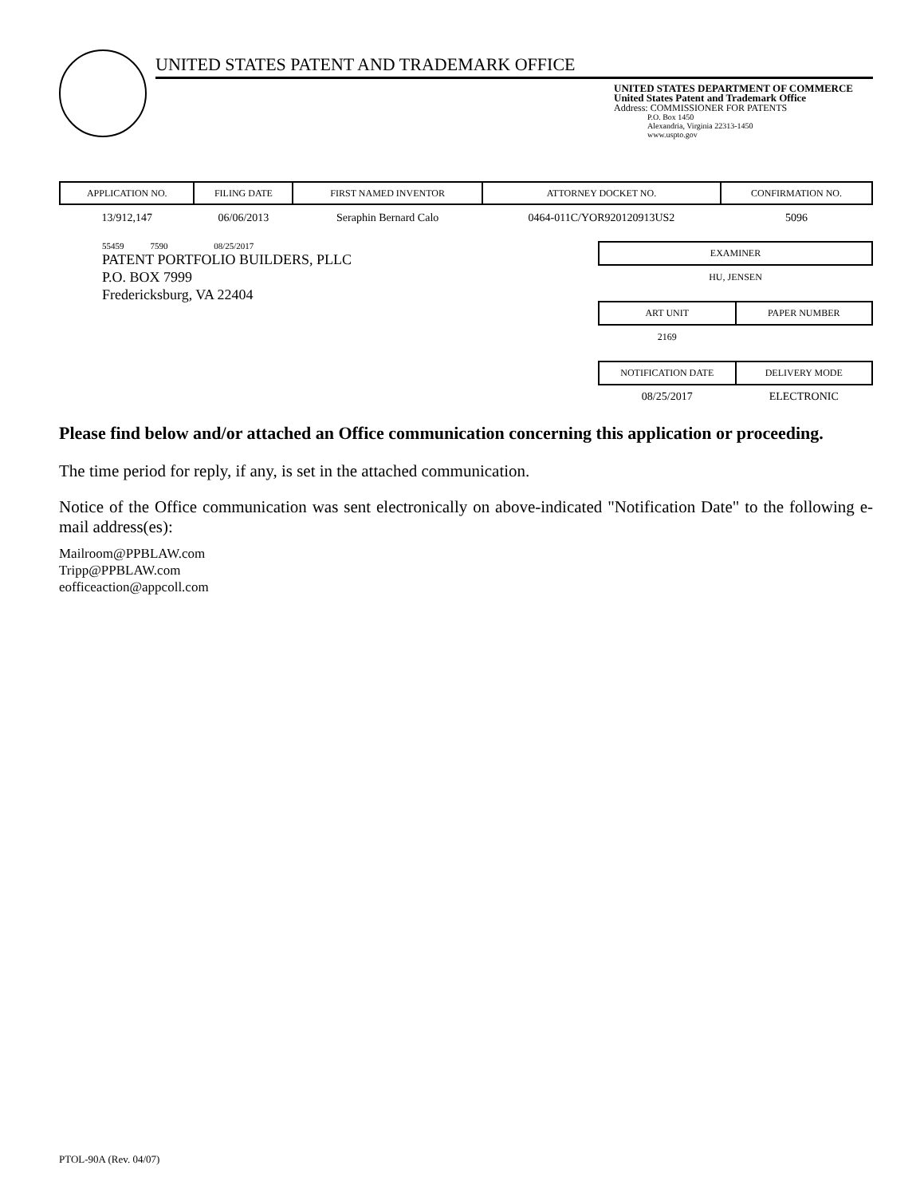UNITED STATES PATENT AND TRADEMARK OFFICE
UNITED STATES DEPARTMENT OF COMMERCE
United States Patent and Trademark Office
Address: COMMISSIONER FOR PATENTS
P.O. Box 1450
Alexandria, Virginia 22313-1450
www.uspto.gov
| APPLICATION NO. | FILING DATE | FIRST NAMED INVENTOR | ATTORNEY DOCKET NO. | CONFIRMATION NO. |
| --- | --- | --- | --- | --- |
| 13/912,147 | 06/06/2013 | Seraphin Bernard Calo | 0464-011C/YOR920120913US2 | 5096 |
55459 7590 08/25/2017
PATENT PORTFOLIO BUILDERS, PLLC
P.O. BOX 7999
Fredericksburg, VA 22404
| EXAMINER |
| --- |
| HU, JENSEN |
| ART UNIT | PAPER NUMBER |
| --- | --- |
| 2169 | |
| NOTIFICATION DATE | DELIVERY MODE |
| --- | --- |
| 08/25/2017 | ELECTRONIC |
Please find below and/or attached an Office communication concerning this application or proceeding.
The time period for reply, if any, is set in the attached communication.
Notice of the Office communication was sent electronically on above-indicated "Notification Date" to the following e-mail address(es):
Mailroom@PPBLAW.com
Tripp@PPBLAW.com
eofficeaction@appcoll.com
PTOL-90A (Rev. 04/07)